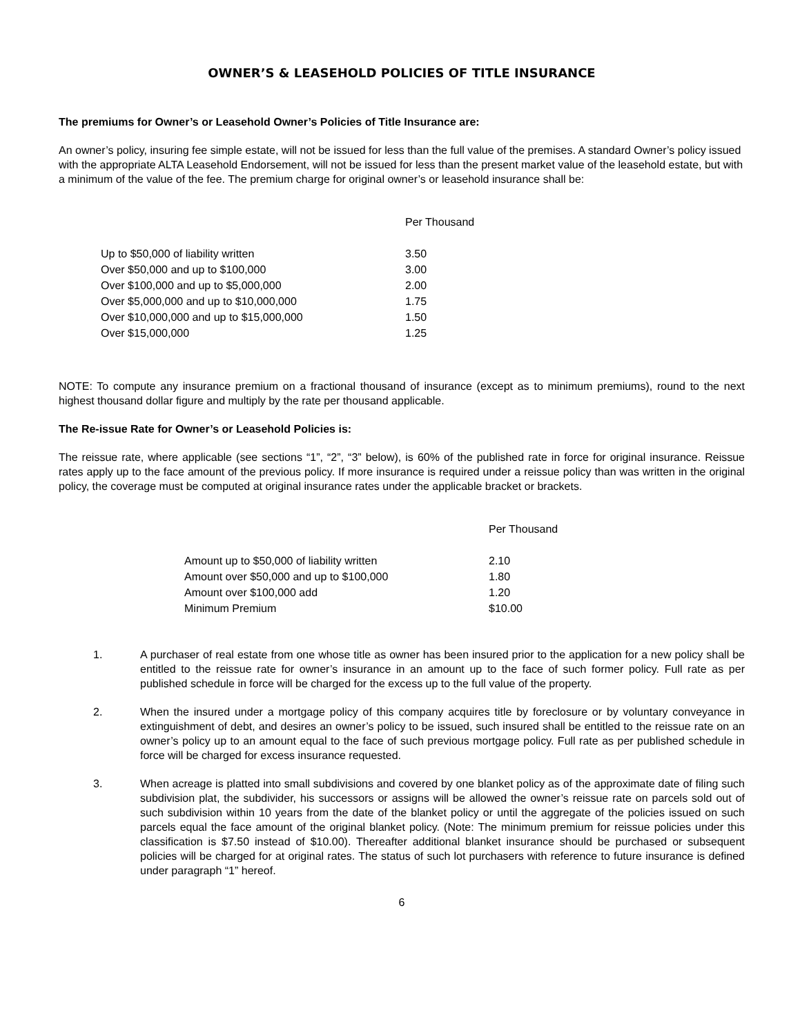OWNER’S & LEASEHOLD POLICIES OF TITLE INSURANCE
The premiums for Owner’s or Leasehold Owner’s Policies of Title Insurance are:
An owner’s policy, insuring fee simple estate, will not be issued for less than the full value of the premises. A standard Owner’s policy issued with the appropriate ALTA Leasehold Endorsement, will not be issued for less than the present market value of the leasehold estate, but with a minimum of the value of the fee. The premium charge for original owner’s or leasehold insurance shall be:
| | Per Thousand |
| --- | --- |
| Up to $50,000 of liability written | 3.50 |
| Over $50,000 and up to $100,000 | 3.00 |
| Over $100,000 and up to $5,000,000 | 2.00 |
| Over $5,000,000 and up to $10,000,000 | 1.75 |
| Over $10,000,000 and up to $15,000,000 | 1.50 |
| Over $15,000,000 | 1.25 |
NOTE: To compute any insurance premium on a fractional thousand of insurance (except as to minimum premiums), round to the next highest thousand dollar figure and multiply by the rate per thousand applicable.
The Re-issue Rate for Owner’s or Leasehold Policies is:
The reissue rate, where applicable (see sections “1”, “2”, “3” below), is 60% of the published rate in force for original insurance. Reissue rates apply up to the face amount of the previous policy. If more insurance is required under a reissue policy than was written in the original policy, the coverage must be computed at original insurance rates under the applicable bracket or brackets.
| | Per Thousand |
| --- | --- |
| Amount up to $50,000 of liability written | 2.10 |
| Amount over $50,000 and up to $100,000 | 1.80 |
| Amount over $100,000 add | 1.20 |
| Minimum Premium | $10.00 |
1. A purchaser of real estate from one whose title as owner has been insured prior to the application for a new policy shall be entitled to the reissue rate for owner’s insurance in an amount up to the face of such former policy. Full rate as per published schedule in force will be charged for the excess up to the full value of the property.
2. When the insured under a mortgage policy of this company acquires title by foreclosure or by voluntary conveyance in extinguishment of debt, and desires an owner’s policy to be issued, such insured shall be entitled to the reissue rate on an owner’s policy up to an amount equal to the face of such previous mortgage policy. Full rate as per published schedule in force will be charged for excess insurance requested.
3. When acreage is platted into small subdivisions and covered by one blanket policy as of the approximate date of filing such subdivision plat, the subdivider, his successors or assigns will be allowed the owner’s reissue rate on parcels sold out of such subdivision within 10 years from the date of the blanket policy or until the aggregate of the policies issued on such parcels equal the face amount of the original blanket policy. (Note: The minimum premium for reissue policies under this classification is $7.50 instead of $10.00). Thereafter additional blanket insurance should be purchased or subsequent policies will be charged for at original rates. The status of such lot purchasers with reference to future insurance is defined under paragraph “1” hereof.
6